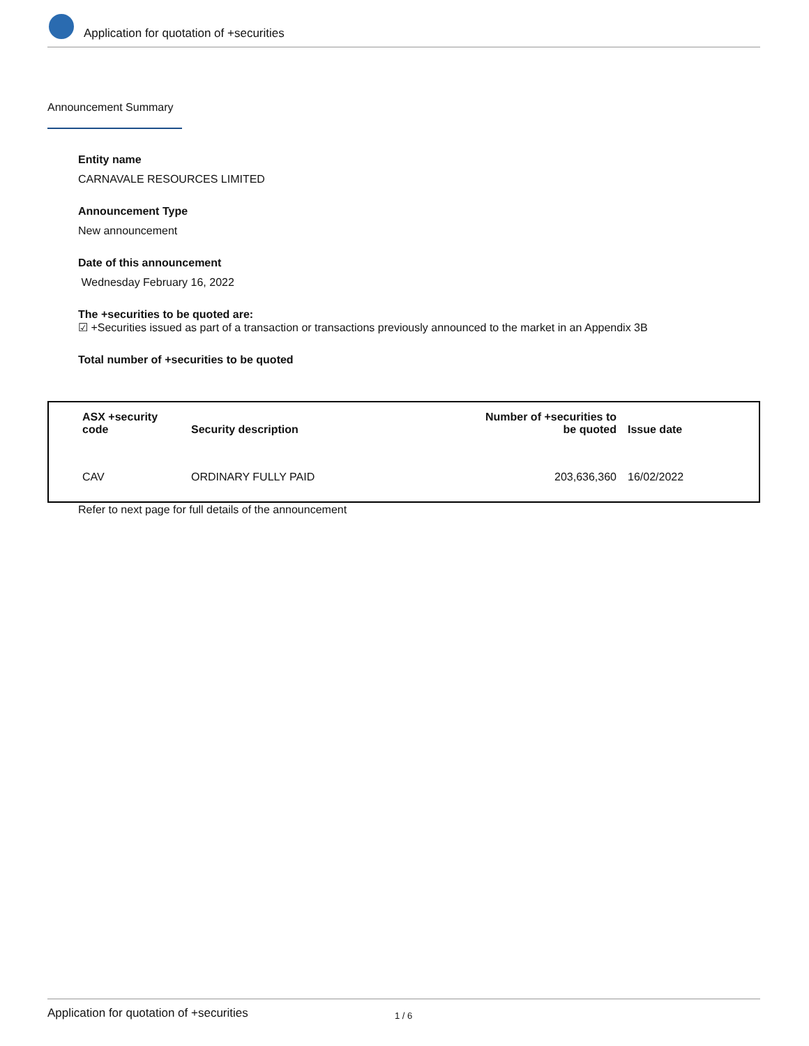Application for quotation of +securities
Announcement Summary
Entity name
CARNAVALE RESOURCES LIMITED
Announcement Type
New announcement
Date of this announcement
Wednesday February 16, 2022
The +securities to be quoted are:
☑ +Securities issued as part of a transaction or transactions previously announced to the market in an Appendix 3B
Total number of +securities to be quoted
| ASX +security code | Security description | Number of +securities to be quoted | Issue date |
| --- | --- | --- | --- |
| CAV | ORDINARY FULLY PAID | 203,636,360 | 16/02/2022 |
Refer to next page for full details of the announcement
Application for quotation of +securities 1 / 6